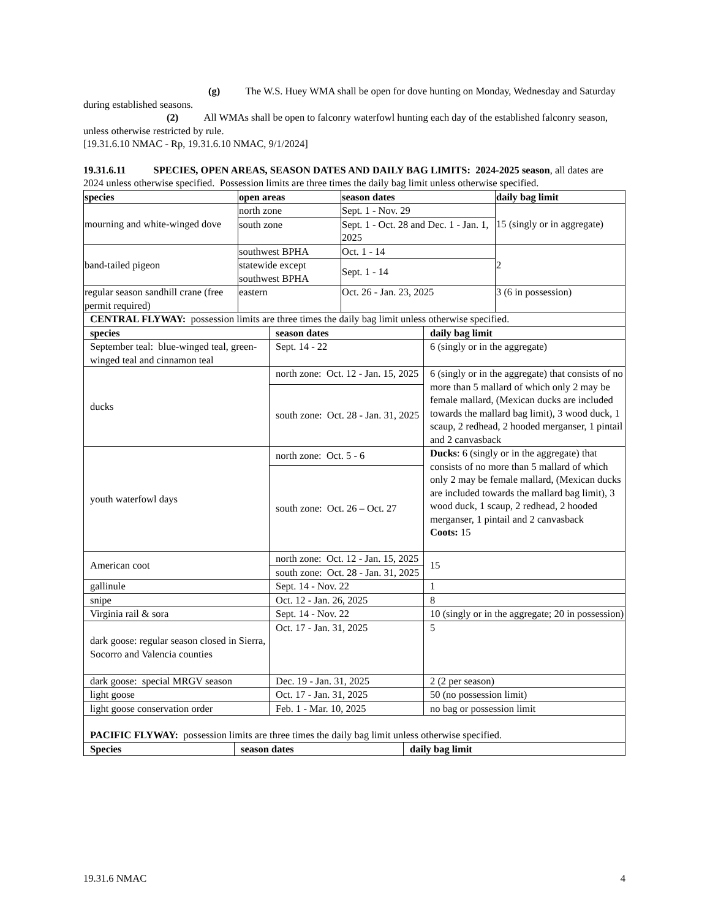(g) The W.S. Huey WMA shall be open for dove hunting on Monday, Wednesday and Saturday during established seasons.
(2) All WMAs shall be open to falconry waterfowl hunting each day of the established falconry season, unless otherwise restricted by rule.
[19.31.6.10 NMAC - Rp, 19.31.6.10 NMAC, 9/1/2024]
19.31.6.11 SPECIES, OPEN AREAS, SEASON DATES AND DAILY BAG LIMITS: 2024-2025 season, all dates are 2024 unless otherwise specified. Possession limits are three times the daily bag limit unless otherwise specified.
| species | open areas | season dates | daily bag limit |
| --- | --- | --- | --- |
| mourning and white-winged dove | north zone | Sept. 1 - Nov. 29 | 15 (singly or in aggregate) |
| | south zone | Sept. 1 - Oct. 28 and Dec. 1 - Jan. 1, 2025 | |
| band-tailed pigeon | southwest BPHA | Oct. 1 - 14 | 2 |
| | statewide except southwest BPHA | Sept. 1 - 14 | |
| regular season sandhill crane (free permit required) | eastern | Oct. 26 - Jan. 23, 2025 | 3 (6 in possession) |
| CENTRAL FLYWAY: possession limits are three times the daily bag limit unless otherwise specified. | | |
| species | season dates | daily bag limit |
| September teal: blue-winged teal, green-winged teal and cinnamon teal | Sept. 14 - 22 | 6 (singly or in the aggregate) |
| ducks | north zone: Oct. 12 - Jan. 15, 2025 | 6 (singly or in the aggregate) that consists of no more than 5 mallard of which only 2 may be female mallard, (Mexican ducks are included towards the mallard bag limit), 3 wood duck, 1 scaup, 2 redhead, 2 hooded merganser, 1 pintail and 2 canvasback |
| | south zone: Oct. 28 - Jan. 31, 2025 | |
| youth waterfowl days | north zone: Oct. 5 - 6 | Ducks : 6 (singly or in the aggregate) that consists of no more than 5 mallard of which only 2 may be female mallard, (Mexican ducks are included towards the mallard bag limit), 3 wood duck, 1 scaup, 2 redhead, 2 hooded merganser, 1 pintail and 2 canvasback Coots: 15 |
| | south zone: Oct. 26 – Oct. 27 | |
| American coot | north zone: Oct. 12 - Jan. 15, 2025 | 15 |
| | south zone: Oct. 28 - Jan. 31, 2025 | |
| gallinule | Sept. 14 - Nov. 22 | 1 |
| snipe | Oct. 12 - Jan. 26, 2025 | 8 |
| Virginia rail & sora | Sept. 14 - Nov. 22 | 10 (singly or in the aggregate; 20 in possession) |
| dark goose: regular season closed in Sierra, Socorro and Valencia counties | Oct. 17 - Jan. 31, 2025 | 5 |
| dark goose: special MRGV season | Dec. 19 - Jan. 31, 2025 | 2 (2 per season) |
| light goose | Oct. 17 - Jan. 31, 2025 | 50 (no possession limit) |
| light goose conservation order | Feb. 1 - Mar. 10, 2025 | no bag or possession limit |
| PACIFIC FLYWAY: possession limits are three times the daily bag limit unless otherwise specified. | | |
| Species | season dates | daily bag limit |
19.31.6 NMAC 4